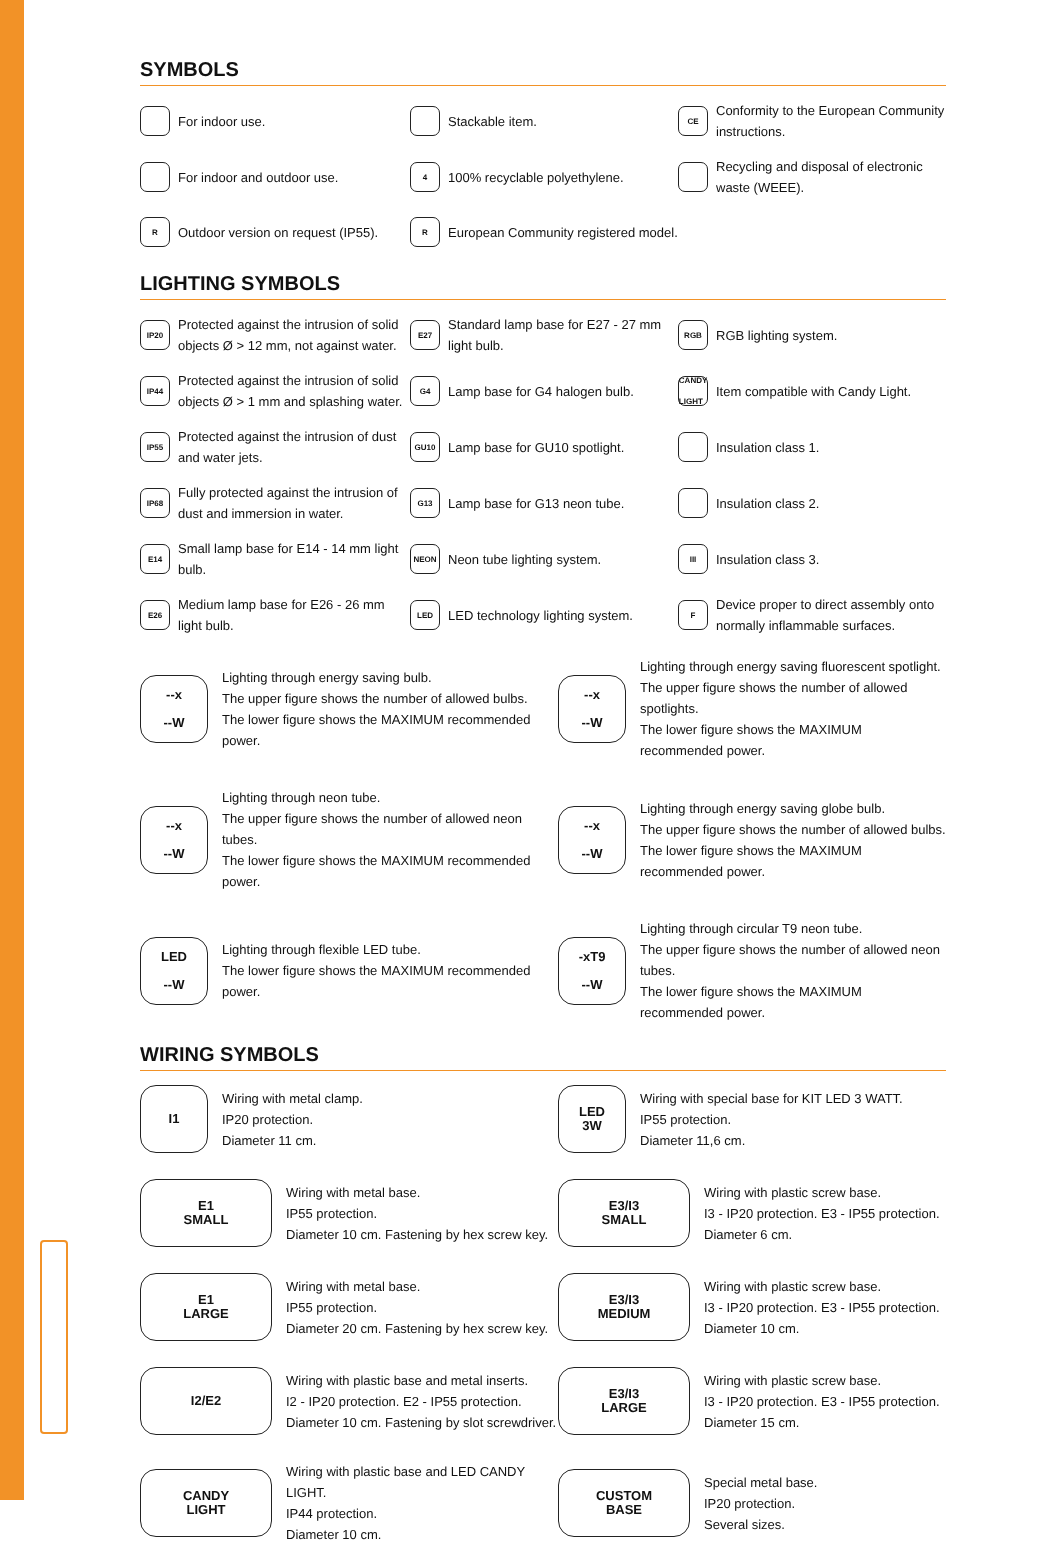SYMBOLS
For indoor use.
Stackable item.
CE Conformity to the European Community instructions.
For indoor and outdoor use.
4 100% recyclable polyethylene.
Recycling and disposal of electronic waste (WEEE).
R Outdoor version on request (IP55).
R European Community registered model.
LIGHTING SYMBOLS
IP20 Protected against the intrusion of solid objects Ø > 12 mm, not against water.
E27 Standard lamp base for E27 - 27 mm light bulb.
RGB RGB lighting system.
IP44 Protected against the intrusion of solid objects Ø > 1 mm and splashing water.
G4 Lamp base for G4 halogen bulb.
CANDY LIGHT Item compatible with Candy Light.
IP55 Protected against the intrusion of dust and water jets.
GU10 Lamp base for GU10 spotlight.
Insulation class 1.
IP68 Fully protected against the intrusion of dust and immersion in water.
G13 Lamp base for G13 neon tube.
Insulation class 2.
E14 Small lamp base for E14 - 14 mm light bulb.
NEON Neon tube lighting system.
III Insulation class 3.
E26 Medium lamp base for E26 - 26 mm light bulb.
LED LED technology lighting system.
F Device proper to direct assembly onto normally inflammable surfaces.
--x
--W
Lighting through energy saving bulb.
The upper figure shows the number of allowed bulbs.
The lower figure shows the MAXIMUM recommended power.
--x
--W
Lighting through energy saving fluorescent spotlight.
The upper figure shows the number of allowed spotlights.
The lower figure shows the MAXIMUM recommended power.
--x
--W
Lighting through neon tube.
The upper figure shows the number of allowed neon tubes.
The lower figure shows the MAXIMUM recommended power.
--x
--W
Lighting through energy saving globe bulb.
The upper figure shows the number of allowed bulbs.
The lower figure shows the MAXIMUM recommended power.
LED
--W
Lighting through flexible LED tube.
The lower figure shows the MAXIMUM recommended power.
-xT9
--W
Lighting through circular T9 neon tube.
The upper figure shows the number of allowed neon tubes.
The lower figure shows the MAXIMUM recommended power.
WIRING SYMBOLS
I1
Wiring with metal clamp.
IP20 protection.
Diameter 11 cm.
LED
3W
Wiring with special base for KIT LED 3 WATT.
IP55 protection.
Diameter 11,6 cm.
E1
SMALL
Wiring with metal base.
IP55 protection.
Diameter 10 cm. Fastening by hex screw key.
E3/I3
SMALL
Wiring with plastic screw base.
I3 - IP20 protection. E3 - IP55 protection.
Diameter 6 cm.
E1
LARGE
Wiring with metal base.
IP55 protection.
Diameter 20 cm. Fastening by hex screw key.
E3/I3
MEDIUM
Wiring with plastic screw base.
I3 - IP20 protection. E3 - IP55 protection.
Diameter 10 cm.
I2/E2
Wiring with plastic base and metal inserts.
I2 - IP20 protection. E2 - IP55 protection.
Diameter 10 cm. Fastening by slot screwdriver.
E3/I3
LARGE
Wiring with plastic screw base.
I3 - IP20 protection. E3 - IP55 protection.
Diameter 15 cm.
CANDY
LIGHT
Wiring with plastic base and LED CANDY LIGHT.
IP44 protection.
Diameter 10 cm.
CUSTOM
BASE
Special metal base.
IP20 protection.
Several sizes.